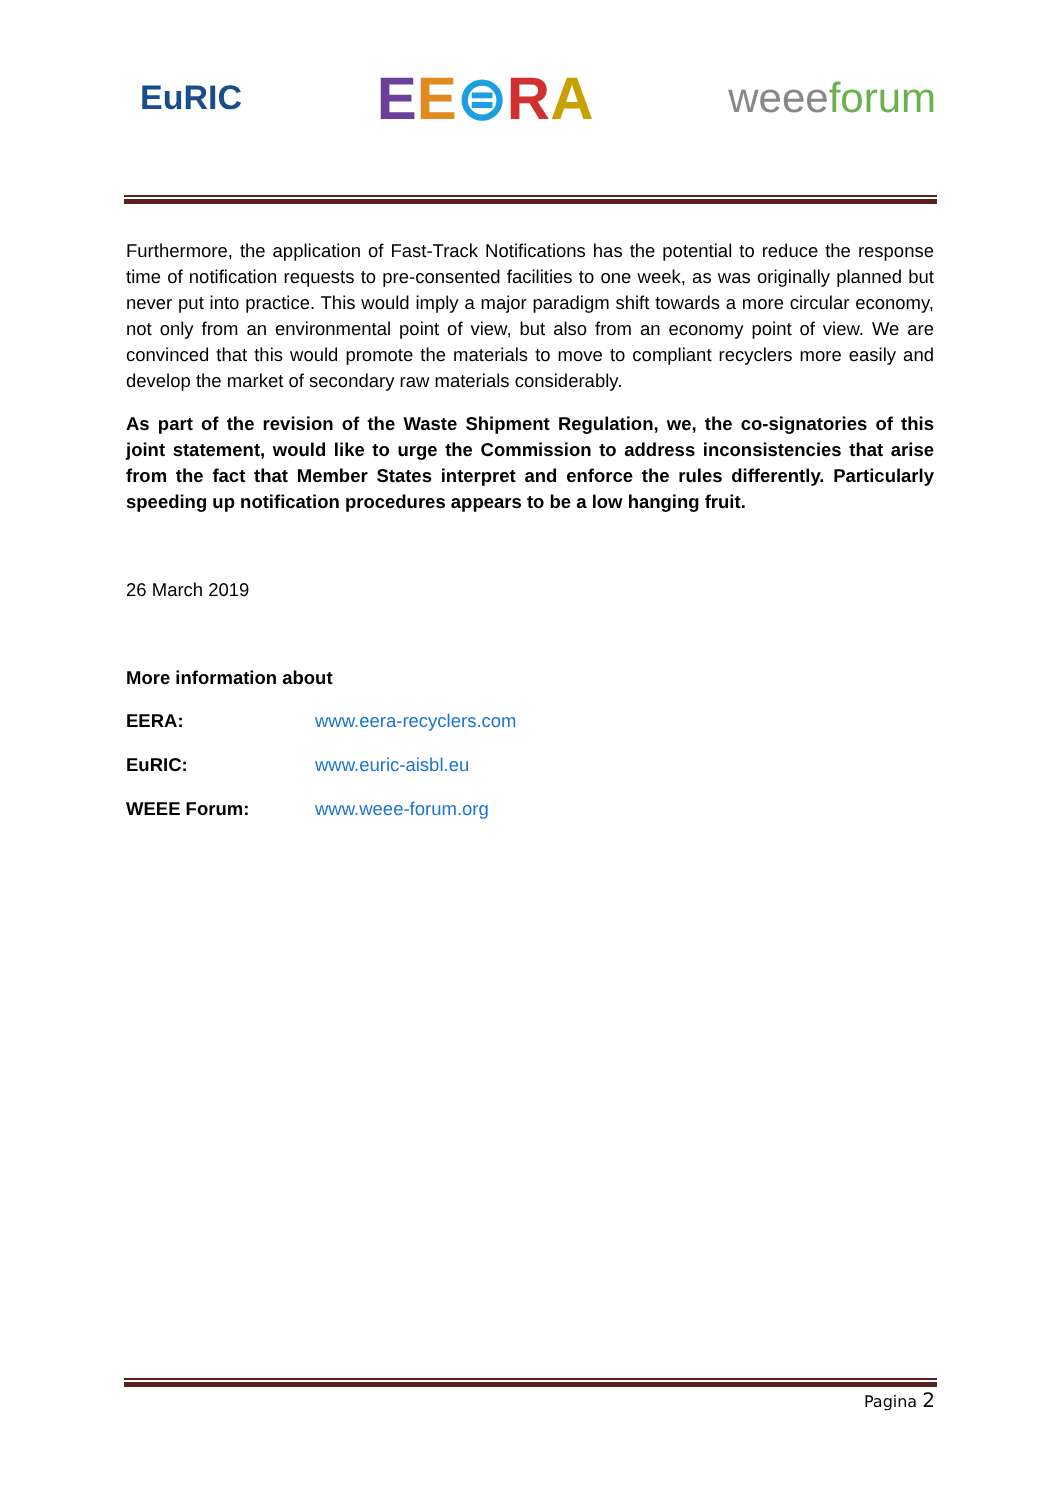EuRIC EE⊜RA weeeforum
Furthermore, the application of Fast-Track Notifications has the potential to reduce the response time of notification requests to pre-consented facilities to one week, as was originally planned but never put into practice. This would imply a major paradigm shift towards a more circular economy, not only from an environmental point of view, but also from an economy point of view. We are convinced that this would promote the materials to move to compliant recyclers more easily and develop the market of secondary raw materials considerably.
As part of the revision of the Waste Shipment Regulation, we, the co-signatories of this joint statement, would like to urge the Commission to address inconsistencies that arise from the fact that Member States interpret and enforce the rules differently. Particularly speeding up notification procedures appears to be a low hanging fruit.
26 March 2019
More information about
EERA: www.eera-recyclers.com
EuRIC: www.euric-aisbl.eu
WEEE Forum: www.weee-forum.org
Pagina 2